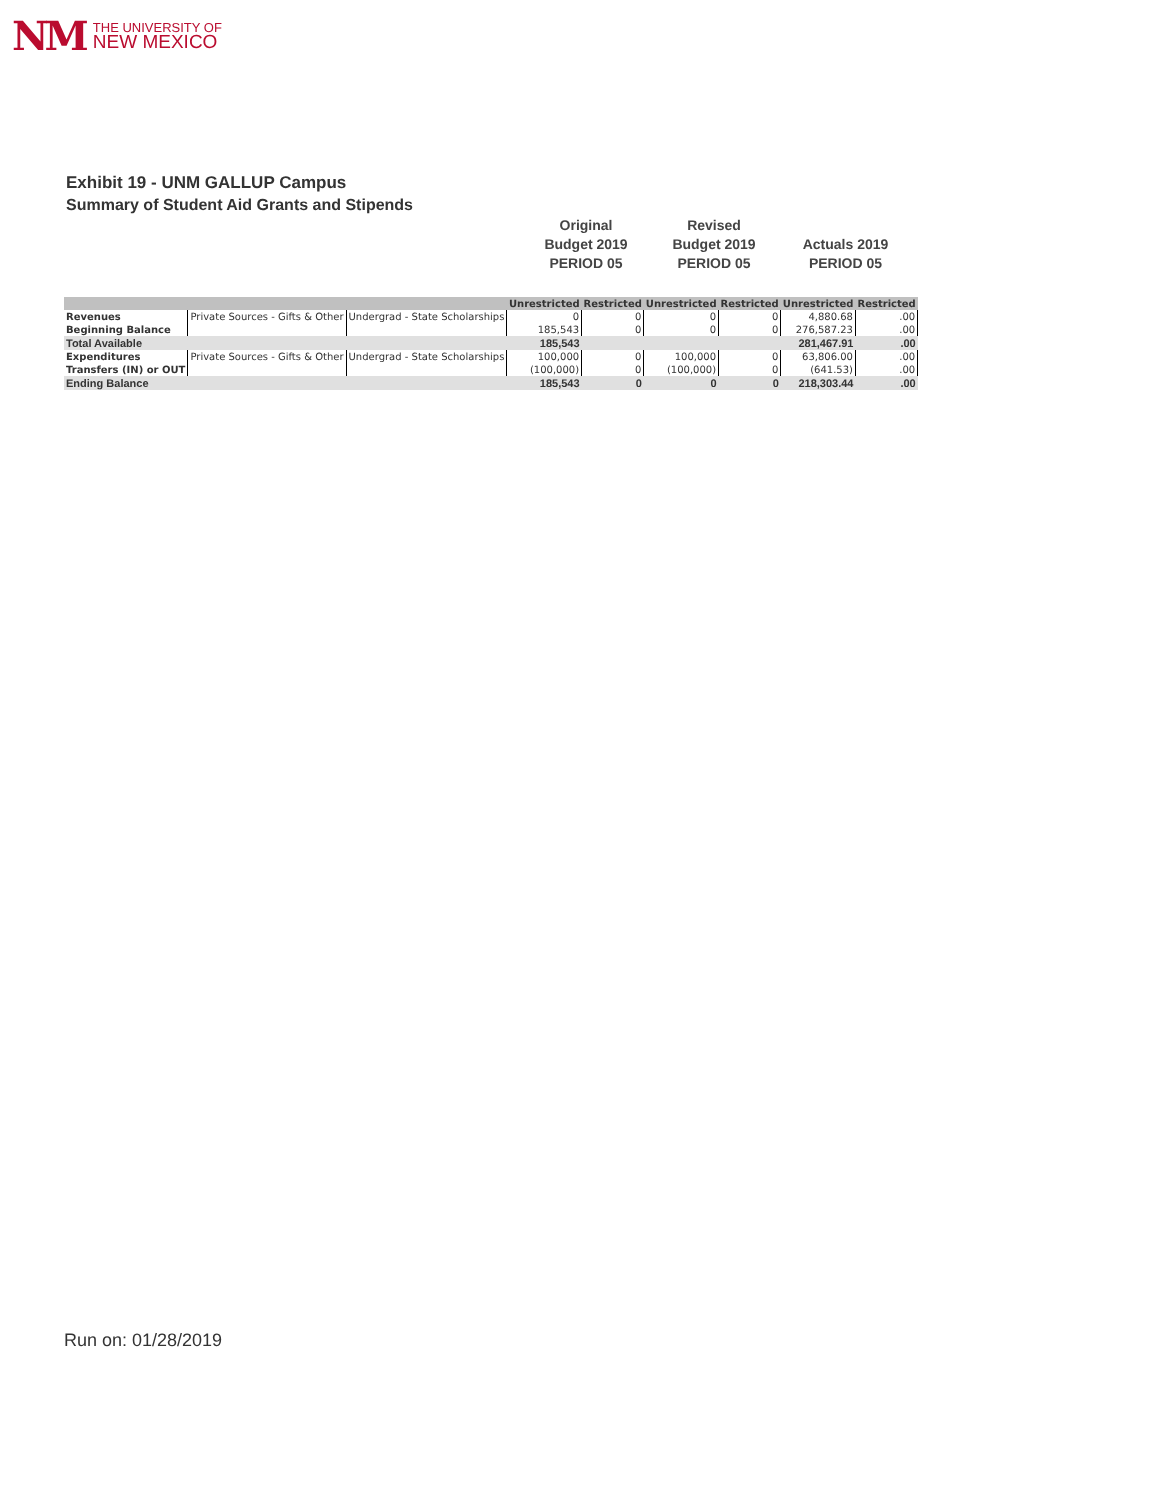NM THE UNIVERSITY OF
NEW MEXICO
Exhibit 19 - UNM GALLUP Campus
Summary of Student Aid Grants and Stipends
Original
Budget 2019
PERIOD 05
Revised
Budget 2019
PERIOD 05
Actuals 2019
PERIOD 05
| | | | Unrestricted | Restricted | Unrestricted | Restricted | Unrestricted | Restricted |
| --- | --- | --- | --- | --- | --- | --- | --- | --- |
| Revenues | Private Sources - Gifts & Other | Undergrad - State Scholarships | 0 | 0 | 0 | 0 | 4,880.68 | .00 |
| Beginning Balance | | | 185,543 | 0 | 0 | 0 | 276,587.23 | .00 |
| Total Available | | | 185,543 | | | | 281,467.91 | .00 |
| Expenditures | Private Sources - Gifts & Other | Undergrad - State Scholarships | 100,000 | 0 | 100,000 | 0 | 63,806.00 | .00 |
| Transfers (IN) or OUT | | | (100,000) | 0 | (100,000) | 0 | (641.53) | .00 |
| Ending Balance | | | 185,543 | 0 | 0 | 0 | 218,303.44 | .00 |
Run on: 01/28/2019